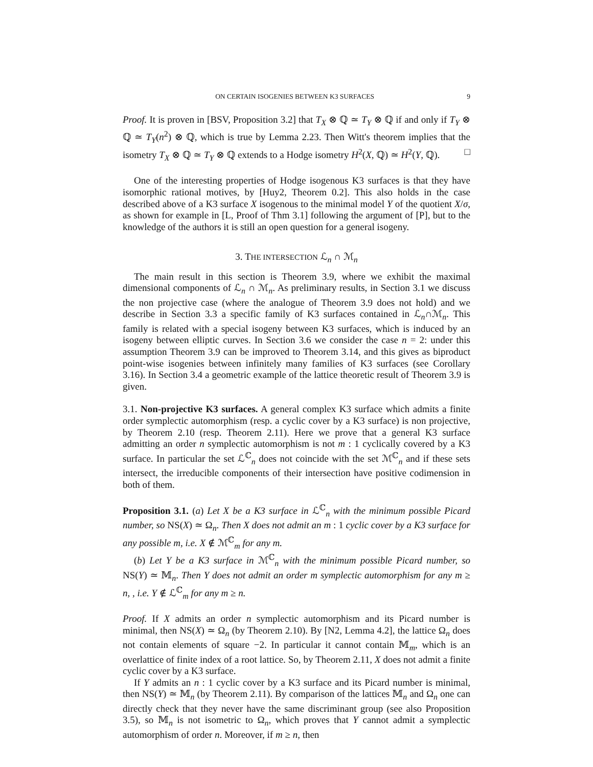ON CERTAIN ISOGENIES BETWEEN K3 SURFACES 9
Proof. It is proven in [BSV, Proposition 3.2] that T<sub>X</sub> ⊗ ℚ ≃ T<sub>Y</sub> ⊗ ℚ if and only if T<sub>Y</sub> ⊗ ℚ ≃ T<sub>Y</sub>(n<sup>2</sup>) ⊗ ℚ, which is true by Lemma 2.23. Then Witt's theorem implies that the isometry T<sub>X</sub> ⊗ ℚ ≃ T<sub>Y</sub> ⊗ ℚ extends to a Hodge isometry H<sup>2</sup>(X, ℚ) ≃ H<sup>2</sup>(Y, ℚ). □
One of the interesting properties of Hodge isogenous K3 surfaces is that they have isomorphic rational motives, by [Huy2, Theorem 0.2]. This also holds in the case described above of a K3 surface X isogenous to the minimal model Y of the quotient X/σ, as shown for example in [L, Proof of Thm 3.1] following the argument of [P], but to the knowledge of the authors it is still an open question for a general isogeny.
3. THE INTERSECTION ℒ<sub>n</sub> ∩ ℳ<sub>n</sub>
The main result in this section is Theorem 3.9, where we exhibit the maximal dimensional components of ℒ<sub>n</sub> ∩ ℳ<sub>n</sub>. As preliminary results, in Section 3.1 we discuss the non projective case (where the analogue of Theorem 3.9 does not hold) and we describe in Section 3.3 a specific family of K3 surfaces contained in ℒ<sub>n</sub>∩ℳ<sub>n</sub>. This family is related with a special isogeny between K3 surfaces, which is induced by an isogeny between elliptic curves. In Section 3.6 we consider the case n = 2: under this assumption Theorem 3.9 can be improved to Theorem 3.14, and this gives as biproduct point-wise isogenies between infinitely many families of K3 surfaces (see Corollary 3.16). In Section 3.4 a geometric example of the lattice theoretic result of Theorem 3.9 is given.
3.1. Non-projective K3 surfaces. A general complex K3 surface which admits a finite order symplectic automorphism (resp. a cyclic cover by a K3 surface) is non projective, by Theorem 2.10 (resp. Theorem 2.11). Here we prove that a general K3 surface admitting an order n symplectic automorphism is not m : 1 cyclically covered by a K3 surface. In particular the set ℒ<sup>ℂ</sup><sub>n</sub> does not coincide with the set ℳ<sup>ℂ</sup><sub>n</sub> and if these sets intersect, the irreducible components of their intersection have positive codimension in both of them.
Proposition 3.1. (a) Let X be a K3 surface in ℒ<sup>ℂ</sup><sub>n</sub> with the minimum possible Picard number, so NS(X) ≃ Ω<sub>n</sub>. Then X does not admit an m : 1 cyclic cover by a K3 surface for any possible m, i.e. X ∉ ℳ<sup>ℂ</sup><sub>m</sub> for any m.
(b) Let Y be a K3 surface in ℳ<sup>ℂ</sup><sub>n</sub> with the minimum possible Picard number, so NS(Y) ≃ 𝕄<sub>n</sub>. Then Y does not admit an order m symplectic automorphism for any m ≥ n, , i.e. Y ∉ ℒ<sup>ℂ</sup><sub>m</sub> for any m ≥ n.
Proof. If X admits an order n symplectic automorphism and its Picard number is minimal, then NS(X) ≃ Ω<sub>n</sub> (by Theorem 2.10). By [N2, Lemma 4.2], the lattice Ω<sub>n</sub> does not contain elements of square −2. In particular it cannot contain 𝕄<sub>m</sub>, which is an overlattice of finite index of a root lattice. So, by Theorem 2.11, X does not admit a finite cyclic cover by a K3 surface.
If Y admits an n : 1 cyclic cover by a K3 surface and its Picard number is minimal, then NS(Y) ≃ 𝕄<sub>n</sub> (by Theorem 2.11). By comparison of the lattices 𝕄<sub>n</sub> and Ω<sub>n</sub> one can directly check that they never have the same discriminant group (see also Proposition 3.5), so 𝕄<sub>n</sub> is not isometric to Ω<sub>n</sub>, which proves that Y cannot admit a symplectic automorphism of order n. Moreover, if m ≥ n, then